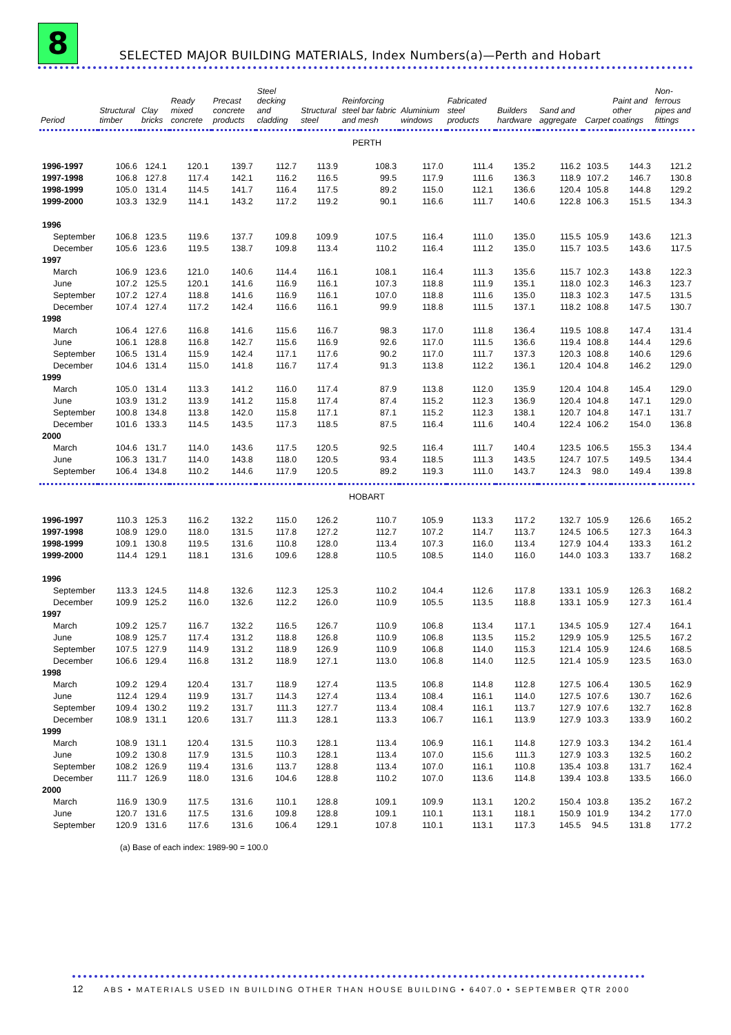8
SELECTED MAJOR BUILDING MATERIALS, Index Numbers(a)—Perth and Hobart
| Period | Structural timber | Clay bricks | Ready mixed concrete | Precast concrete products | Steel decking and cladding | Structural steel | Reinforcing steel bar fabric and mesh | Aluminium windows | Fabricated steel products | Builders hardware | Sand and aggregate | Carpet | Paint and other coatings | Non-ferrous pipes and fittings |
| --- | --- | --- | --- | --- | --- | --- | --- | --- | --- | --- | --- | --- | --- | --- |
| PERTH | | | | | | | | | | | | | | |
| 1996-1997 | 106.6 | 124.1 | 120.1 | 139.7 | 112.7 | 113.9 | 108.3 | 117.0 | 111.4 | 135.2 | 116.2 | 103.5 | 144.3 | 121.2 |
| 1997-1998 | 106.8 | 127.8 | 117.4 | 142.1 | 116.2 | 116.5 | 99.5 | 117.9 | 111.6 | 136.3 | 118.9 | 107.2 | 146.7 | 130.8 |
| 1998-1999 | 105.0 | 131.4 | 114.5 | 141.7 | 116.4 | 117.5 | 89.2 | 115.0 | 112.1 | 136.6 | 120.4 | 105.8 | 144.8 | 129.2 |
| 1999-2000 | 103.3 | 132.9 | 114.1 | 143.2 | 117.2 | 119.2 | 90.1 | 116.6 | 111.7 | 140.6 | 122.8 | 106.3 | 151.5 | 134.3 |
| 1996 | | | | | | | | | | | | | | |
| September | 106.8 | 123.5 | 119.6 | 137.7 | 109.8 | 109.9 | 107.5 | 116.4 | 111.0 | 135.0 | 115.5 | 105.9 | 143.6 | 121.3 |
| December | 105.6 | 123.6 | 119.5 | 138.7 | 109.8 | 113.4 | 110.2 | 116.4 | 111.2 | 135.0 | 115.7 | 103.5 | 143.6 | 117.5 |
| 1997 | | | | | | | | | | | | | | |
| March | 106.9 | 123.6 | 121.0 | 140.6 | 114.4 | 116.1 | 108.1 | 116.4 | 111.3 | 135.6 | 115.7 | 102.3 | 143.8 | 122.3 |
| June | 107.2 | 125.5 | 120.1 | 141.6 | 116.9 | 116.1 | 107.3 | 118.8 | 111.9 | 135.1 | 118.0 | 102.3 | 146.3 | 123.7 |
| September | 107.2 | 127.4 | 118.8 | 141.6 | 116.9 | 116.1 | 107.0 | 118.8 | 111.6 | 135.0 | 118.3 | 102.3 | 147.5 | 131.5 |
| December | 107.4 | 127.4 | 117.2 | 142.4 | 116.6 | 116.1 | 99.9 | 118.8 | 111.5 | 137.1 | 118.2 | 108.8 | 147.5 | 130.7 |
| 1998 | | | | | | | | | | | | | | |
| March | 106.4 | 127.6 | 116.8 | 141.6 | 115.6 | 116.7 | 98.3 | 117.0 | 111.8 | 136.4 | 119.5 | 108.8 | 147.4 | 131.4 |
| June | 106.1 | 128.8 | 116.8 | 142.7 | 115.6 | 116.9 | 92.6 | 117.0 | 111.5 | 136.6 | 119.4 | 108.8 | 144.4 | 129.6 |
| September | 106.5 | 131.4 | 115.9 | 142.4 | 117.1 | 117.6 | 90.2 | 117.0 | 111.7 | 137.3 | 120.3 | 108.8 | 140.6 | 129.6 |
| December | 104.6 | 131.4 | 115.0 | 141.8 | 116.7 | 117.4 | 91.3 | 113.8 | 112.2 | 136.1 | 120.4 | 104.8 | 146.2 | 129.0 |
| 1999 | | | | | | | | | | | | | | |
| March | 105.0 | 131.4 | 113.3 | 141.2 | 116.0 | 117.4 | 87.9 | 113.8 | 112.0 | 135.9 | 120.4 | 104.8 | 145.4 | 129.0 |
| June | 103.9 | 131.2 | 113.9 | 141.2 | 115.8 | 117.4 | 87.4 | 115.2 | 112.3 | 136.9 | 120.4 | 104.8 | 147.1 | 129.0 |
| September | 100.8 | 134.8 | 113.8 | 142.0 | 115.8 | 117.1 | 87.1 | 115.2 | 112.3 | 138.1 | 120.7 | 104.8 | 147.1 | 131.7 |
| December | 101.6 | 133.3 | 114.5 | 143.5 | 117.3 | 118.5 | 87.5 | 116.4 | 111.6 | 140.4 | 122.4 | 106.2 | 154.0 | 136.8 |
| 2000 | | | | | | | | | | | | | | |
| March | 104.6 | 131.7 | 114.0 | 143.6 | 117.5 | 120.5 | 92.5 | 116.4 | 111.7 | 140.4 | 123.5 | 106.5 | 155.3 | 134.4 |
| June | 106.3 | 131.7 | 114.0 | 143.8 | 118.0 | 120.5 | 93.4 | 118.5 | 111.3 | 143.5 | 124.7 | 107.5 | 149.5 | 134.4 |
| September | 106.4 | 134.8 | 110.2 | 144.6 | 117.9 | 120.5 | 89.2 | 119.3 | 111.0 | 143.7 | 124.3 | 98.0 | 149.4 | 139.8 |
| HOBART | | | | | | | | | | | | | | |
| 1996-1997 | 110.3 | 125.3 | 116.2 | 132.2 | 115.0 | 126.2 | 110.7 | 105.9 | 113.3 | 117.2 | 132.7 | 105.9 | 126.6 | 165.2 |
| 1997-1998 | 108.9 | 129.0 | 118.0 | 131.5 | 117.8 | 127.2 | 112.7 | 107.2 | 114.7 | 113.7 | 124.5 | 106.5 | 127.3 | 164.3 |
| 1998-1999 | 109.1 | 130.8 | 119.5 | 131.6 | 110.8 | 128.0 | 113.4 | 107.3 | 116.0 | 113.4 | 127.9 | 104.4 | 133.3 | 161.2 |
| 1999-2000 | 114.4 | 129.1 | 118.1 | 131.6 | 109.6 | 128.8 | 110.5 | 108.5 | 114.0 | 116.0 | 144.0 | 103.3 | 133.7 | 168.2 |
| 1996 | | | | | | | | | | | | | | |
| September | 113.3 | 124.5 | 114.8 | 132.6 | 112.3 | 125.3 | 110.2 | 104.4 | 112.6 | 117.8 | 133.1 | 105.9 | 126.3 | 168.2 |
| December | 109.9 | 125.2 | 116.0 | 132.6 | 112.2 | 126.0 | 110.9 | 105.5 | 113.5 | 118.8 | 133.1 | 105.9 | 127.3 | 161.4 |
| 1997 | | | | | | | | | | | | | | |
| March | 109.2 | 125.7 | 116.7 | 132.2 | 116.5 | 126.7 | 110.9 | 106.8 | 113.4 | 117.1 | 134.5 | 105.9 | 127.4 | 164.1 |
| June | 108.9 | 125.7 | 117.4 | 131.2 | 118.8 | 126.8 | 110.9 | 106.8 | 113.5 | 115.2 | 129.9 | 105.9 | 125.5 | 167.2 |
| September | 107.5 | 127.9 | 114.9 | 131.2 | 118.9 | 126.9 | 110.9 | 106.8 | 114.0 | 115.3 | 121.4 | 105.9 | 124.6 | 168.5 |
| December | 106.6 | 129.4 | 116.8 | 131.2 | 118.9 | 127.1 | 113.0 | 106.8 | 114.0 | 112.5 | 121.4 | 105.9 | 123.5 | 163.0 |
| 1998 | | | | | | | | | | | | | | |
| March | 109.2 | 129.4 | 120.4 | 131.7 | 118.9 | 127.4 | 113.5 | 106.8 | 114.8 | 112.8 | 127.5 | 106.4 | 130.5 | 162.9 |
| June | 112.4 | 129.4 | 119.9 | 131.7 | 114.3 | 127.4 | 113.4 | 108.4 | 116.1 | 114.0 | 127.5 | 107.6 | 130.7 | 162.6 |
| September | 109.4 | 130.2 | 119.2 | 131.7 | 111.3 | 127.7 | 113.4 | 108.4 | 116.1 | 113.7 | 127.9 | 107.6 | 132.7 | 162.8 |
| December | 108.9 | 131.1 | 120.6 | 131.7 | 111.3 | 128.1 | 113.3 | 106.7 | 116.1 | 113.9 | 127.9 | 103.3 | 133.9 | 160.2 |
| 1999 | | | | | | | | | | | | | | |
| March | 108.9 | 131.1 | 120.4 | 131.5 | 110.3 | 128.1 | 113.4 | 106.9 | 116.1 | 114.8 | 127.9 | 103.3 | 134.2 | 161.4 |
| June | 109.2 | 130.8 | 117.9 | 131.5 | 110.3 | 128.1 | 113.4 | 107.0 | 115.6 | 111.3 | 127.9 | 103.3 | 132.5 | 160.2 |
| September | 108.2 | 126.9 | 119.4 | 131.6 | 113.7 | 128.8 | 113.4 | 107.0 | 116.1 | 110.8 | 135.4 | 103.8 | 131.7 | 162.4 |
| December | 111.7 | 126.9 | 118.0 | 131.6 | 104.6 | 128.8 | 110.2 | 107.0 | 113.6 | 114.8 | 139.4 | 103.8 | 133.5 | 166.0 |
| 2000 | | | | | | | | | | | | | | |
| March | 116.9 | 130.9 | 117.5 | 131.6 | 110.1 | 128.8 | 109.1 | 109.9 | 113.1 | 120.2 | 150.4 | 103.8 | 135.2 | 167.2 |
| June | 120.7 | 131.6 | 117.5 | 131.6 | 109.8 | 128.8 | 109.1 | 110.1 | 113.1 | 118.1 | 150.9 | 101.9 | 134.2 | 177.0 |
| September | 120.9 | 131.6 | 117.6 | 131.6 | 106.4 | 129.1 | 107.8 | 110.1 | 113.1 | 117.3 | 145.5 | 94.5 | 131.8 | 177.2 |
(a) Base of each index: 1989-90 = 100.0
12 ABS • MATERIALS USED IN BUILDING OTHER THAN HOUSE BUILDING • 6407.0 • SEPTEMBER QTR 2000